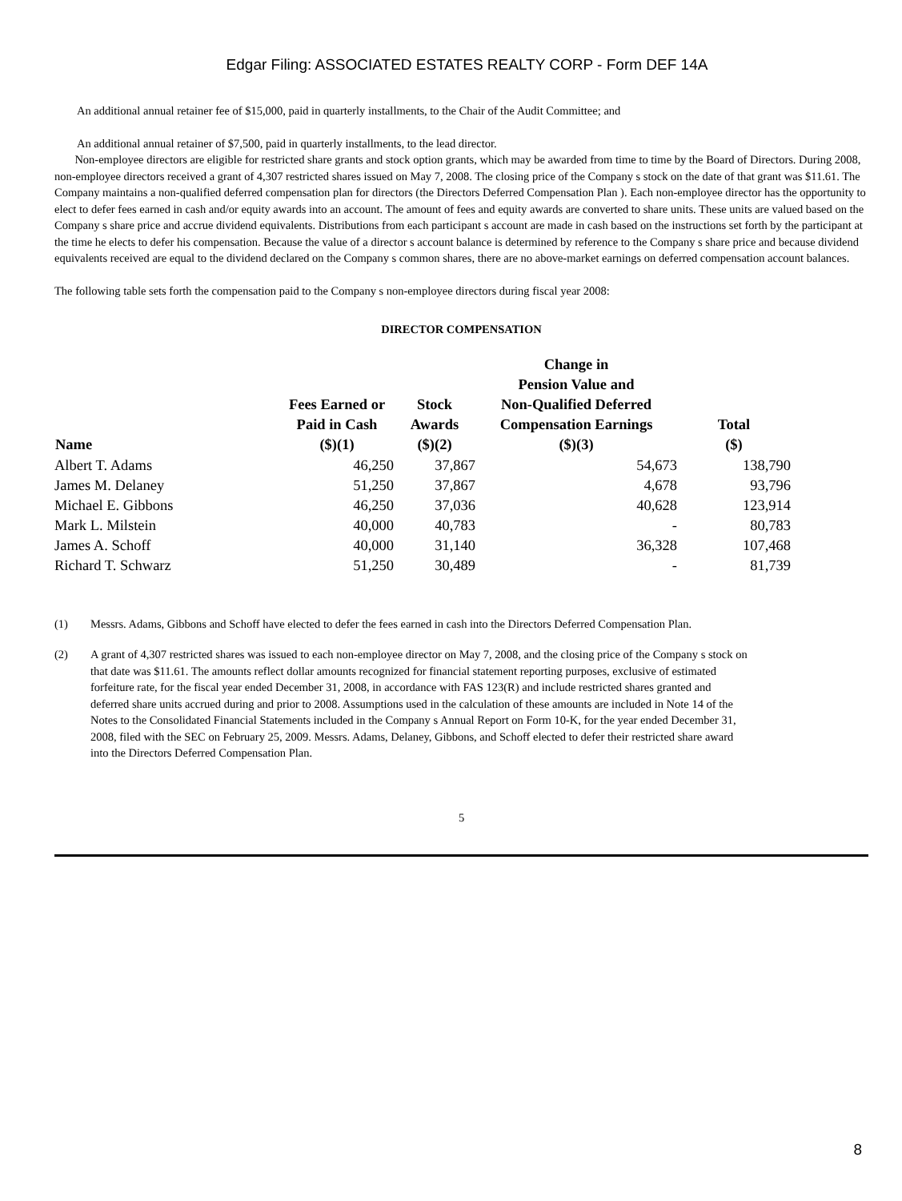Edgar Filing: ASSOCIATED ESTATES REALTY CORP - Form DEF 14A
An additional annual retainer fee of $15,000, paid in quarterly installments, to the Chair of the Audit Committee; and
An additional annual retainer of $7,500, paid in quarterly installments, to the lead director.
Non-employee directors are eligible for restricted share grants and stock option grants, which may be awarded from time to time by the Board of Directors. During 2008, non-employee directors received a grant of 4,307 restricted shares issued on May 7, 2008. The closing price of the Company s stock on the date of that grant was $11.61. The Company maintains a non-qualified deferred compensation plan for directors (the Directors Deferred Compensation Plan ). Each non-employee director has the opportunity to elect to defer fees earned in cash and/or equity awards into an account. The amount of fees and equity awards are converted to share units. These units are valued based on the Company s share price and accrue dividend equivalents. Distributions from each participant s account are made in cash based on the instructions set forth by the participant at the time he elects to defer his compensation. Because the value of a director s account balance is determined by reference to the Company s share price and because dividend equivalents received are equal to the dividend declared on the Company s common shares, there are no above-market earnings on deferred compensation account balances.
The following table sets forth the compensation paid to the Company s non-employee directors during fiscal year 2008:
DIRECTOR COMPENSATION
| Name | Fees Earned or Paid in Cash ($)(1) | Stock Awards ($)(2) | Change in Pension Value and Non-Qualified Deferred Compensation Earnings ($)(3) | Total ($) |
| --- | --- | --- | --- | --- |
| Albert T. Adams | 46,250 | 37,867 | 54,673 | 138,790 |
| James M. Delaney | 51,250 | 37,867 | 4,678 | 93,796 |
| Michael E. Gibbons | 46,250 | 37,036 | 40,628 | 123,914 |
| Mark L. Milstein | 40,000 | 40,783 | - | 80,783 |
| James A. Schoff | 40,000 | 31,140 | 36,328 | 107,468 |
| Richard T. Schwarz | 51,250 | 30,489 | - | 81,739 |
(1) Messrs. Adams, Gibbons and Schoff have elected to defer the fees earned in cash into the Directors Deferred Compensation Plan.
(2) A grant of 4,307 restricted shares was issued to each non-employee director on May 7, 2008, and the closing price of the Company s stock on that date was $11.61. The amounts reflect dollar amounts recognized for financial statement reporting purposes, exclusive of estimated forfeiture rate, for the fiscal year ended December 31, 2008, in accordance with FAS 123(R) and include restricted shares granted and deferred share units accrued during and prior to 2008. Assumptions used in the calculation of these amounts are included in Note 14 of the Notes to the Consolidated Financial Statements included in the Company s Annual Report on Form 10-K, for the year ended December 31, 2008, filed with the SEC on February 25, 2009. Messrs. Adams, Delaney, Gibbons, and Schoff elected to defer their restricted share award into the Directors Deferred Compensation Plan.
5
8